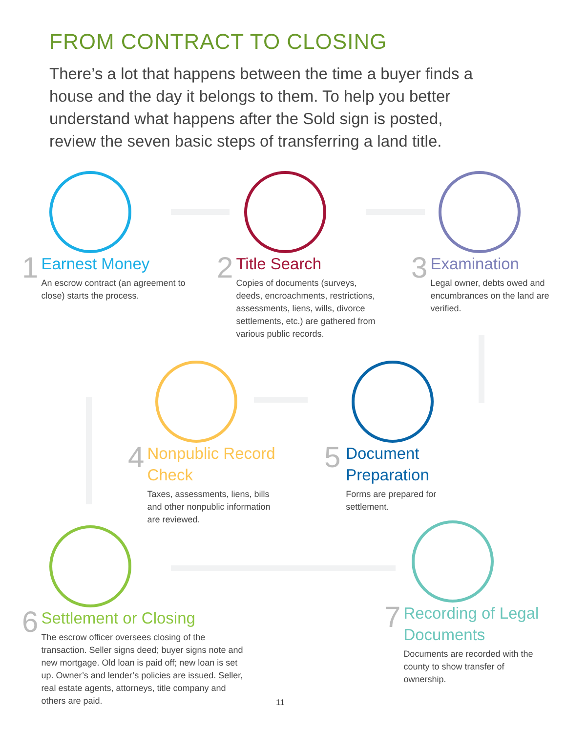FROM CONTRACT TO CLOSING
There’s a lot that happens between the time a buyer finds a house and the day it belongs to them. To help you better understand what happens after the Sold sign is posted, review the seven basic steps of transferring a land title.
1
Earnest Money
An escrow contract (an agreement to close) starts the process.
2
Title Search
Copies of documents (surveys, deeds, encroachments, restrictions, assessments, liens, wills, divorce settlements, etc.) are gathered from various public records.
3
Examination
Legal owner, debts owed and encumbrances on the land are verified.
4
Nonpublic Record Check
Taxes, assessments, liens, bills and other nonpublic information are reviewed.
5
Document Preparation
Forms are prepared for settlement.
6
Settlement or Closing
The escrow officer oversees closing of the transaction. Seller signs deed; buyer signs note and new mortgage. Old loan is paid off; new loan is set up. Owner’s and lender’s policies are issued. Seller, real estate agents, attorneys, title company and others are paid.
7
Recording of Legal Documents
Documents are recorded with the county to show transfer of ownership.
11